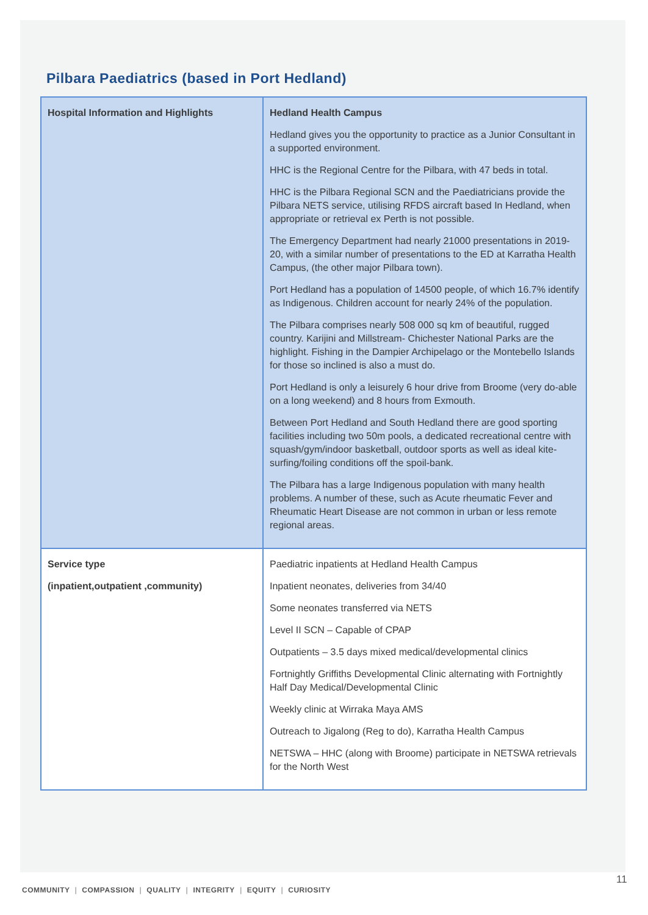Pilbara Paediatrics (based in Port Hedland)
| Hospital Information and Highlights | Hedland Health Campus Hedland gives you the opportunity to practice as a Junior Consultant in a supported environment. HHC is the Regional Centre for the Pilbara, with 47 beds in total. HHC is the Pilbara Regional SCN and the Paediatricians provide the Pilbara NETS service, utilising RFDS aircraft based In Hedland, when appropriate or retrieval ex Perth is not possible. The Emergency Department had nearly 21000 presentations in 2019-20, with a similar number of presentations to the ED at Karratha Health Campus, (the other major Pilbara town). Port Hedland has a population of 14500 people, of which 16.7% identify as Indigenous. Children account for nearly 24% of the population. The Pilbara comprises nearly 508 000 sq km of beautiful, rugged country. Karijini and Millstream- Chichester National Parks are the highlight. Fishing in the Dampier Archipelago or the Montebello Islands for those so inclined is also a must do. Port Hedland is only a leisurely 6 hour drive from Broome (very do-able on a long weekend) and 8 hours from Exmouth. Between Port Hedland and South Hedland there are good sporting facilities including two 50m pools, a dedicated recreational centre with squash/gym/indoor basketball, outdoor sports as well as ideal kite-surfing/foiling conditions off the spoil-bank. The Pilbara has a large Indigenous population with many health problems. A number of these, such as Acute rheumatic Fever and Rheumatic Heart Disease are not common in urban or less remote regional areas. |
| Service type (inpatient,outpatient ,community) | Paediatric inpatients at Hedland Health Campus Inpatient neonates, deliveries from 34/40 Some neonates transferred via NETS Level II SCN – Capable of CPAP Outpatients – 3.5 days mixed medical/developmental clinics Fortnightly Griffiths Developmental Clinic alternating with Fortnightly Half Day Medical/Developmental Clinic Weekly clinic at Wirraka Maya AMS Outreach to Jigalong (Reg to do), Karratha Health Campus NETSWA – HHC (along with Broome) participate in NETSWA retrievals for the North West |
11
COMMUNITY | COMPASSION | QUALITY | INTEGRITY | EQUITY | CURIOSITY